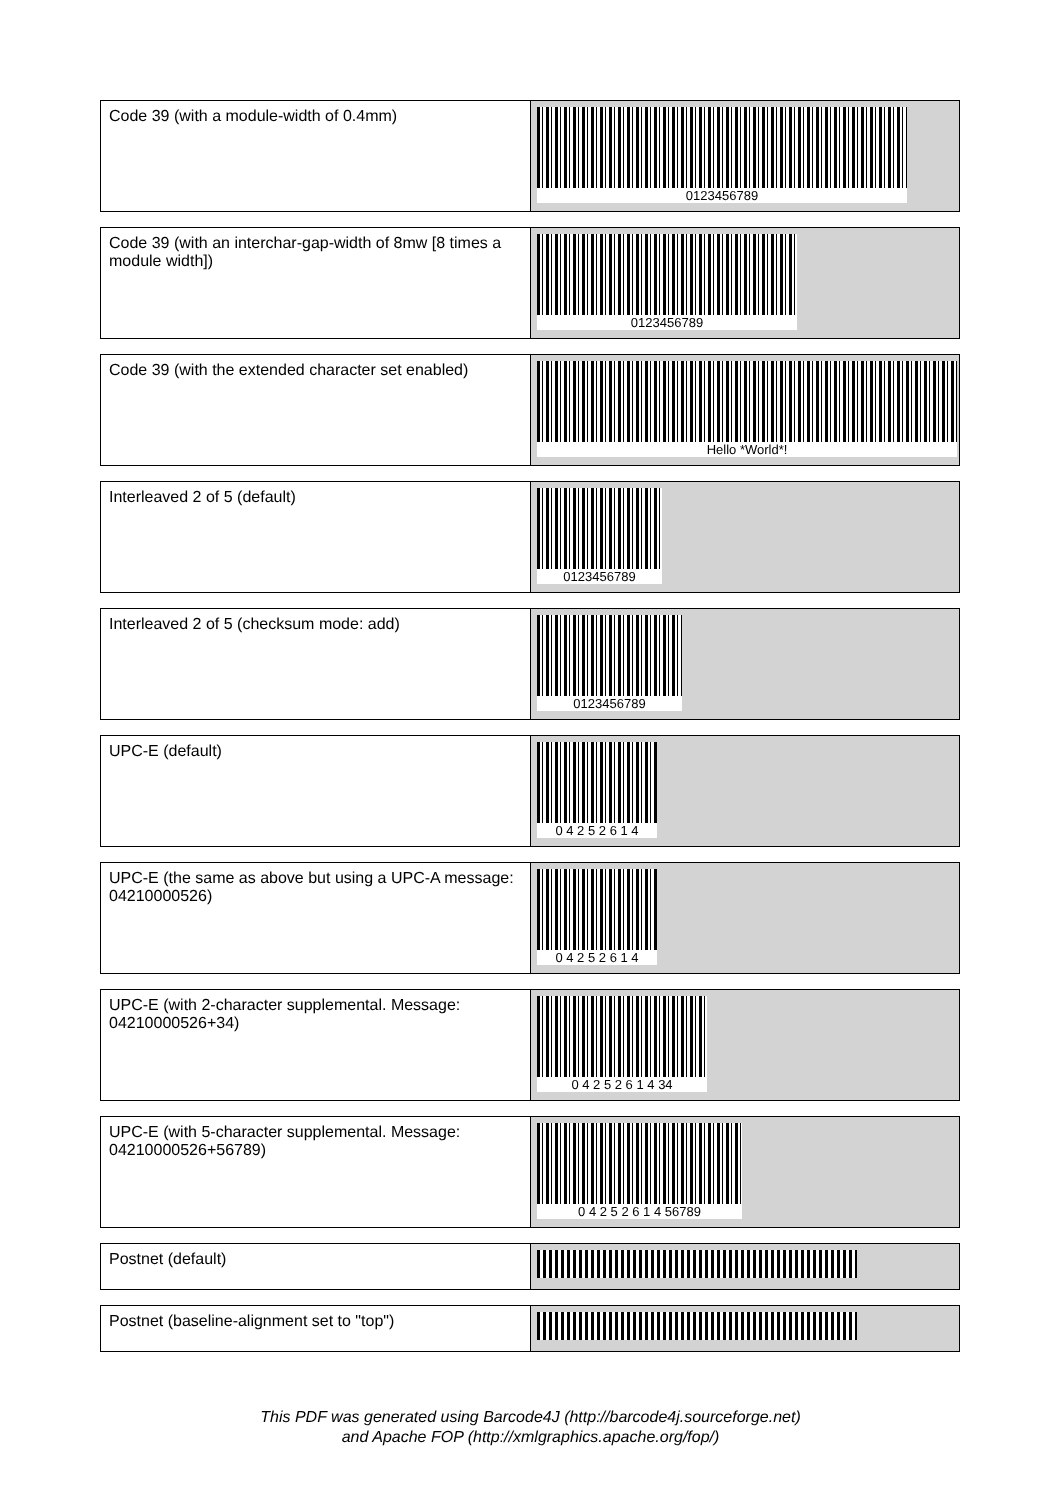| Code 39 (with a module-width of 0.4mm) | 0123456789 |
| Code 39 (with an interchar-gap-width of 8mw [8 times a module width]) | 0123456789 |
| Code 39 (with the extended character set enabled) | Hello *World*! |
| Interleaved 2 of 5 (default) | 0123456789 |
| Interleaved 2 of 5 (checksum mode: add) | 0123456789 |
| UPC-E (default) | 0 4 2 5 2 6 1 4 |
| UPC-E (the same as above but using a UPC-A message: 04210000526) | 0 4 2 5 2 6 1 4 |
| UPC-E (with 2-character supplemental. Message: 04210000526+34) | 0 4 2 5 2 6 1 4 34 |
| UPC-E (with 5-character supplemental. Message: 04210000526+56789) | 0 4 2 5 2 6 1 4 56789 |
| Postnet (default) | |
| Postnet (baseline-alignment set to "top") | |
This PDF was generated using Barcode4J (http://barcode4j.sourceforge.net)
and Apache FOP (http://xmlgraphics.apache.org/fop/)